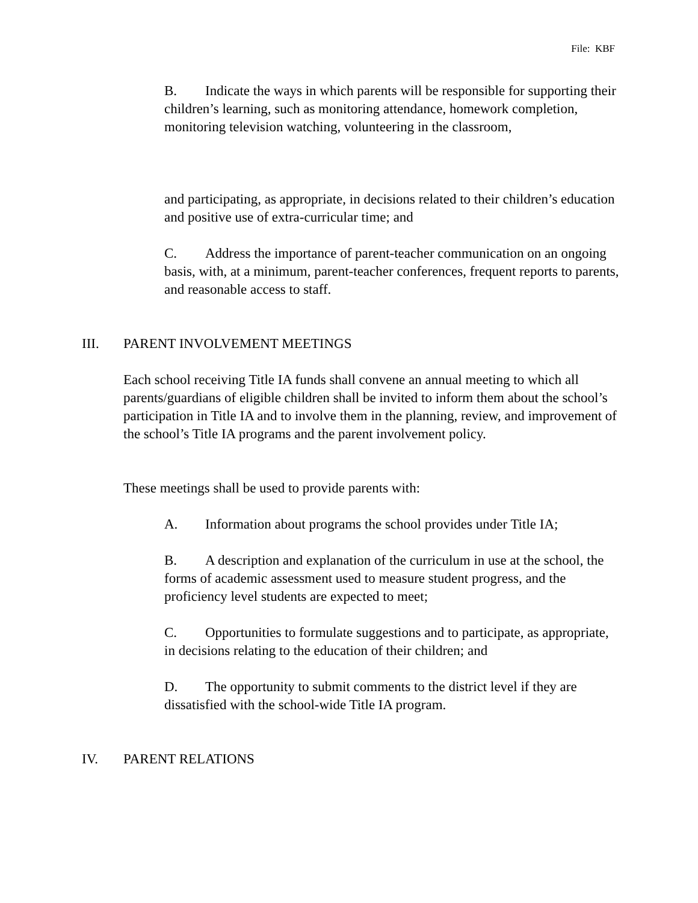File: KBF
B. Indicate the ways in which parents will be responsible for supporting their children’s learning, such as monitoring attendance, homework completion, monitoring television watching, volunteering in the classroom,
and participating, as appropriate, in decisions related to their children’s education and positive use of extra-curricular time; and
C. Address the importance of parent-teacher communication on an ongoing basis, with, at a minimum, parent-teacher conferences, frequent reports to parents, and reasonable access to staff.
III. PARENT INVOLVEMENT MEETINGS
Each school receiving Title IA funds shall convene an annual meeting to which all parents/guardians of eligible children shall be invited to inform them about the school’s participation in Title IA and to involve them in the planning, review, and improvement of the school’s Title IA programs and the parent involvement policy.
These meetings shall be used to provide parents with:
A. Information about programs the school provides under Title IA;
B. A description and explanation of the curriculum in use at the school, the forms of academic assessment used to measure student progress, and the proficiency level students are expected to meet;
C. Opportunities to formulate suggestions and to participate, as appropriate, in decisions relating to the education of their children; and
D. The opportunity to submit comments to the district level if they are dissatisfied with the school-wide Title IA program.
IV. PARENT RELATIONS